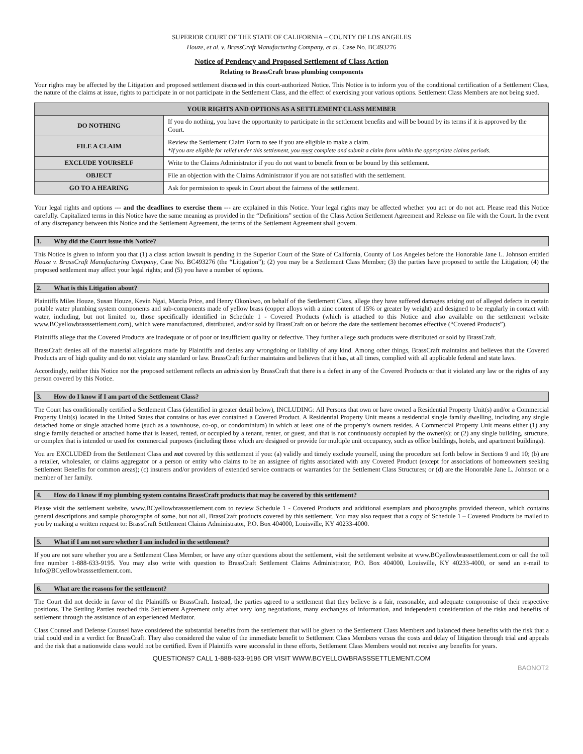SUPERIOR COURT OF THE STATE OF CALIFORNIA – COUNTY OF LOS ANGELES
Houze, et al. v. BrassCraft Manufacturing Company, et al., Case No. BC493276
Notice of Pendency and Proposed Settlement of Class Action
Relating to BrassCraft brass plumbing components
Your rights may be affected by the Litigation and proposed settlement discussed in this court-authorized Notice. This Notice is to inform you of the conditional certification of a Settlement Class, the nature of the claims at issue, rights to participate in or not participate in the Settlement Class, and the effect of exercising your various options. Settlement Class Members are not being sued.
| YOUR RIGHTS AND OPTIONS AS A SETTLEMENT CLASS MEMBER | |
| --- | --- |
| DO NOTHING | If you do nothing, you have the opportunity to participate in the settlement benefits and will be bound by its terms if it is approved by the Court. |
| FILE A CLAIM | Review the Settlement Claim Form to see if you are eligible to make a claim. *If you are eligible for relief under this settlement, you must complete and submit a claim form within the appropriate claims periods. |
| EXCLUDE YOURSELF | Write to the Claims Administrator if you do not want to benefit from or be bound by this settlement. |
| OBJECT | File an objection with the Claims Administrator if you are not satisfied with the settlement. |
| GO TO A HEARING | Ask for permission to speak in Court about the fairness of the settlement. |
Your legal rights and options --- and the deadlines to exercise them --- are explained in this Notice. Your legal rights may be affected whether you act or do not act. Please read this Notice carefully. Capitalized terms in this Notice have the same meaning as provided in the “Definitions” section of the Class Action Settlement Agreement and Release on file with the Court. In the event of any discrepancy between this Notice and the Settlement Agreement, the terms of the Settlement Agreement shall govern.
1. Why did the Court issue this Notice?
This Notice is given to inform you that (1) a class action lawsuit is pending in the Superior Court of the State of California, County of Los Angeles before the Honorable Jane L. Johnson entitled Houze v. BrassCraft Manufacturing Company, Case No. BC493276 (the “Litigation”); (2) you may be a Settlement Class Member; (3) the parties have proposed to settle the Litigation; (4) the proposed settlement may affect your legal rights; and (5) you have a number of options.
2. What is this Litigation about?
Plaintiffs Miles Houze, Susan Houze, Kevin Ngai, Marcia Price, and Henry Okonkwo, on behalf of the Settlement Class, allege they have suffered damages arising out of alleged defects in certain potable water plumbing system components and sub-components made of yellow brass (copper alloys with a zinc content of 15% or greater by weight) and designed to be regularly in contact with water, including, but not limited to, those specifically identified in Schedule 1 - Covered Products (which is attached to this Notice and also available on the settlement website www.BCyellowbrasssettlement.com), which were manufactured, distributed, and/or sold by BrassCraft on or before the date the settlement becomes effective (“Covered Products”).
Plaintiffs allege that the Covered Products are inadequate or of poor or insufficient quality or defective. They further allege such products were distributed or sold by BrassCraft.
BrassCraft denies all of the material allegations made by Plaintiffs and denies any wrongdoing or liability of any kind. Among other things, BrassCraft maintains and believes that the Covered Products are of high quality and do not violate any standard or law. BrassCraft further maintains and believes that it has, at all times, complied with all applicable federal and state laws.
Accordingly, neither this Notice nor the proposed settlement reflects an admission by BrassCraft that there is a defect in any of the Covered Products or that it violated any law or the rights of any person covered by this Notice.
3. How do I know if I am part of the Settlement Class?
The Court has conditionally certified a Settlement Class (identified in greater detail below), INCLUDING: All Persons that own or have owned a Residential Property Unit(s) and/or a Commercial Property Unit(s) located in the United States that contains or has ever contained a Covered Product. A Residential Property Unit means a residential single family dwelling, including any single detached home or single attached home (such as a townhouse, co-op, or condominium) in which at least one of the property’s owners resides. A Commercial Property Unit means either (1) any single family detached or attached home that is leased, rented, or occupied by a tenant, renter, or guest, and that is not continuously occupied by the owner(s); or (2) any single building, structure, or complex that is intended or used for commercial purposes (including those which are designed or provide for multiple unit occupancy, such as office buildings, hotels, and apartment buildings).
You are EXCLUDED from the Settlement Class and not covered by this settlement if you: (a) validly and timely exclude yourself, using the procedure set forth below in Sections 9 and 10; (b) are a retailer, wholesaler, or claims aggregator or a person or entity who claims to be an assignee of rights associated with any Covered Product (except for associations of homeowners seeking Settlement Benefits for common areas); (c) insurers and/or providers of extended service contracts or warranties for the Settlement Class Structures; or (d) are the Honorable Jane L. Johnson or a member of her family.
4. How do I know if my plumbing system contains BrassCraft products that may be covered by this settlement?
Please visit the settlement website, www.BCyellowbrasssettlement.com to review Schedule 1 - Covered Products and additional exemplars and photographs provided thereon, which contains general descriptions and sample photographs of some, but not all, BrassCraft products covered by this settlement. You may also request that a copy of Schedule 1 – Covered Products be mailed to you by making a written request to: BrassCraft Settlement Claims Administrator, P.O. Box 404000, Louisville, KY 40233-4000.
5. What if I am not sure whether I am included in the settlement?
If you are not sure whether you are a Settlement Class Member, or have any other questions about the settlement, visit the settlement website at www.BCyellowbrasssettlement.com or call the toll free number 1-888-633-9195. You may also write with question to BrassCraft Settlement Claims Administrator, P.O. Box 404000, Louisville, KY 40233-4000, or send an e-mail to Info@BCyellowbrasssettlement.com.
6. What are the reasons for the settlement?
The Court did not decide in favor of the Plaintiffs or BrassCraft. Instead, the parties agreed to a settlement that they believe is a fair, reasonable, and adequate compromise of their respective positions. The Settling Parties reached this Settlement Agreement only after very long negotiations, many exchanges of information, and independent consideration of the risks and benefits of settlement through the assistance of an experienced Mediator.
Class Counsel and Defense Counsel have considered the substantial benefits from the settlement that will be given to the Settlement Class Members and balanced these benefits with the risk that a trial could end in a verdict for BrassCraft. They also considered the value of the immediate benefit to Settlement Class Members versus the costs and delay of litigation through trial and appeals and the risk that a nationwide class would not be certified. Even if Plaintiffs were successful in these efforts, Settlement Class Members would not receive any benefits for years.
QUESTIONS? CALL 1-888-633-9195 OR VISIT WWW.BCYELLOWBRASSSETTLEMENT.COM
BAONOT2